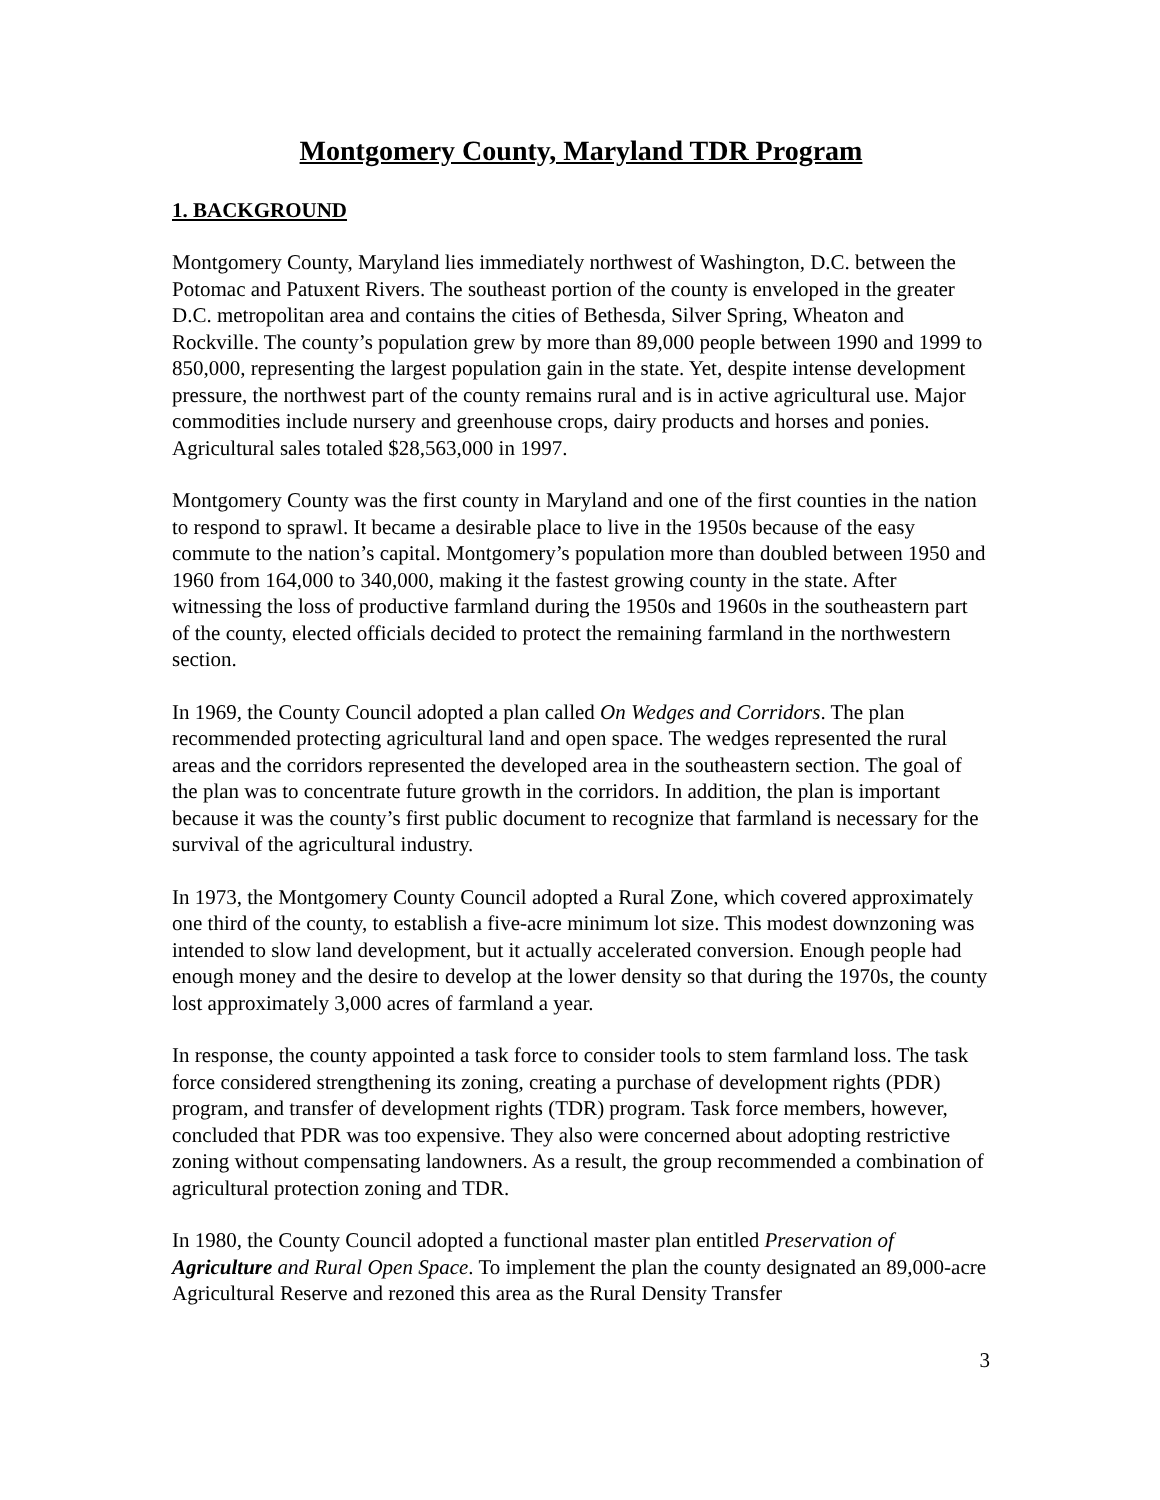Montgomery County, Maryland TDR Program
1. BACKGROUND
Montgomery County, Maryland lies immediately northwest of Washington, D.C. between the Potomac and Patuxent Rivers. The southeast portion of the county is enveloped in the greater D.C. metropolitan area and contains the cities of Bethesda, Silver Spring, Wheaton and Rockville. The county’s population grew by more than 89,000 people between 1990 and 1999 to 850,000, representing the largest population gain in the state. Yet, despite intense development pressure, the northwest part of the county remains rural and is in active agricultural use. Major commodities include nursery and greenhouse crops, dairy products and horses and ponies. Agricultural sales totaled $28,563,000 in 1997.
Montgomery County was the first county in Maryland and one of the first counties in the nation to respond to sprawl. It became a desirable place to live in the 1950s because of the easy commute to the nation’s capital. Montgomery’s population more than doubled between 1950 and 1960 from 164,000 to 340,000, making it the fastest growing county in the state. After witnessing the loss of productive farmland during the 1950s and 1960s in the southeastern part of the county, elected officials decided to protect the remaining farmland in the northwestern section.
In 1969, the County Council adopted a plan called On Wedges and Corridors. The plan recommended protecting agricultural land and open space. The wedges represented the rural areas and the corridors represented the developed area in the southeastern section. The goal of the plan was to concentrate future growth in the corridors. In addition, the plan is important because it was the county’s first public document to recognize that farmland is necessary for the survival of the agricultural industry.
In 1973, the Montgomery County Council adopted a Rural Zone, which covered approximately one third of the county, to establish a five-acre minimum lot size. This modest downzoning was intended to slow land development, but it actually accelerated conversion. Enough people had enough money and the desire to develop at the lower density so that during the 1970s, the county lost approximately 3,000 acres of farmland a year.
In response, the county appointed a task force to consider tools to stem farmland loss. The task force considered strengthening its zoning, creating a purchase of development rights (PDR) program, and transfer of development rights (TDR) program. Task force members, however, concluded that PDR was too expensive. They also were concerned about adopting restrictive zoning without compensating landowners. As a result, the group recommended a combination of agricultural protection zoning and TDR.
In 1980, the County Council adopted a functional master plan entitled Preservation of Agriculture and Rural Open Space. To implement the plan the county designated an 89,000-acre Agricultural Reserve and rezoned this area as the Rural Density Transfer
3